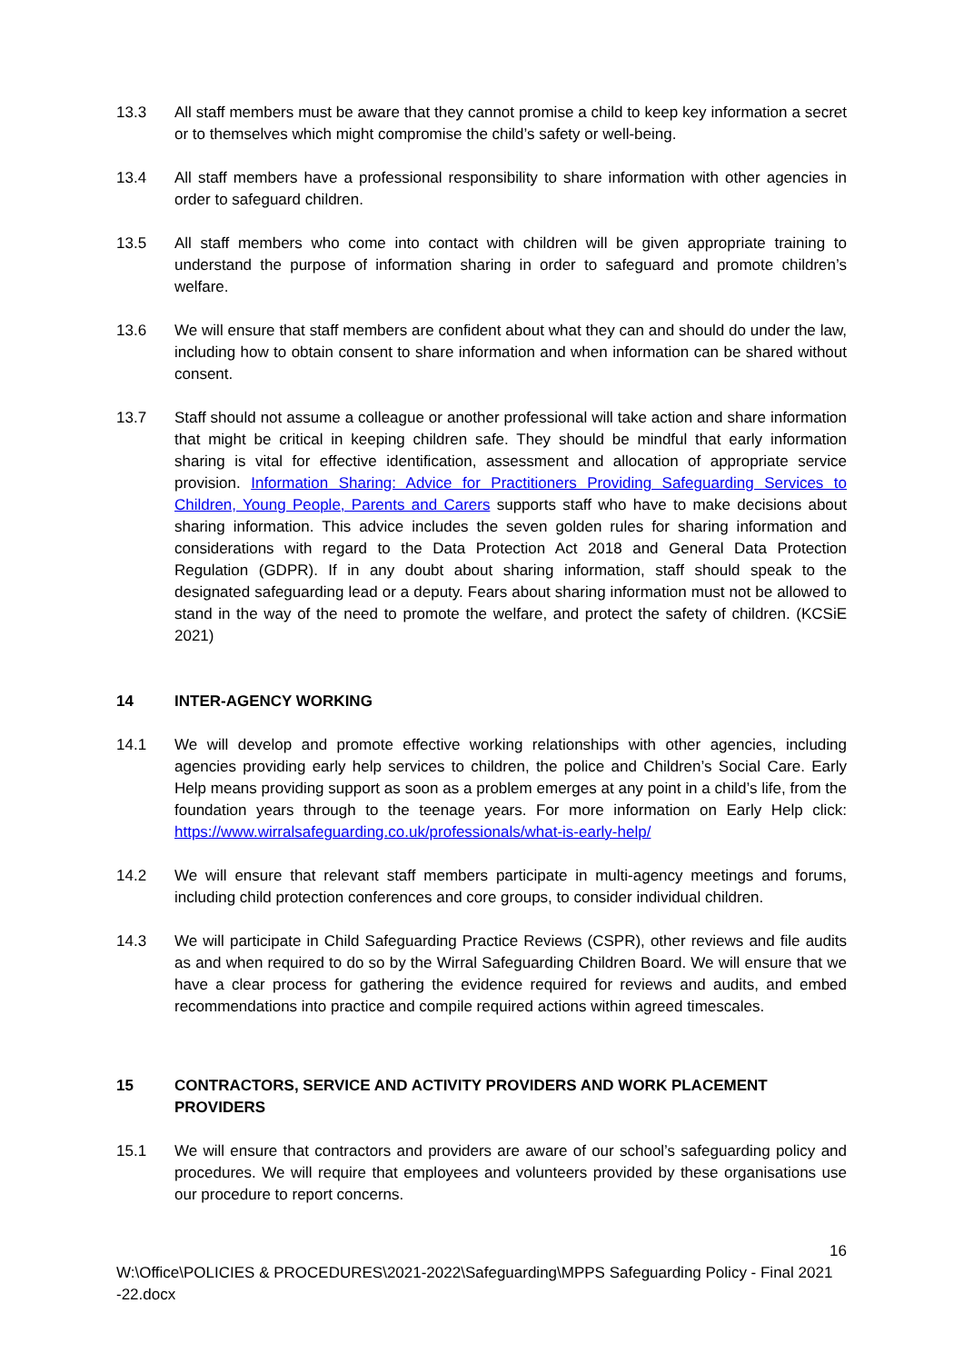13.3 All staff members must be aware that they cannot promise a child to keep key information a secret or to themselves which might compromise the child’s safety or well-being.
13.4 All staff members have a professional responsibility to share information with other agencies in order to safeguard children.
13.5 All staff members who come into contact with children will be given appropriate training to understand the purpose of information sharing in order to safeguard and promote children’s welfare.
13.6 We will ensure that staff members are confident about what they can and should do under the law, including how to obtain consent to share information and when information can be shared without consent.
13.7 Staff should not assume a colleague or another professional will take action and share information that might be critical in keeping children safe. They should be mindful that early information sharing is vital for effective identification, assessment and allocation of appropriate service provision. Information Sharing: Advice for Practitioners Providing Safeguarding Services to Children, Young People, Parents and Carers supports staff who have to make decisions about sharing information. This advice includes the seven golden rules for sharing information and considerations with regard to the Data Protection Act 2018 and General Data Protection Regulation (GDPR). If in any doubt about sharing information, staff should speak to the designated safeguarding lead or a deputy. Fears about sharing information must not be allowed to stand in the way of the need to promote the welfare, and protect the safety of children. (KCSiE 2021)
14 INTER-AGENCY WORKING
14.1 We will develop and promote effective working relationships with other agencies, including agencies providing early help services to children, the police and Children’s Social Care. Early Help means providing support as soon as a problem emerges at any point in a child’s life, from the foundation years through to the teenage years. For more information on Early Help click: https://www.wirralsafeguarding.co.uk/professionals/what-is-early-help/
14.2 We will ensure that relevant staff members participate in multi-agency meetings and forums, including child protection conferences and core groups, to consider individual children.
14.3 We will participate in Child Safeguarding Practice Reviews (CSPR), other reviews and file audits as and when required to do so by the Wirral Safeguarding Children Board. We will ensure that we have a clear process for gathering the evidence required for reviews and audits, and embed recommendations into practice and compile required actions within agreed timescales.
15 CONTRACTORS, SERVICE AND ACTIVITY PROVIDERS AND WORK PLACEMENT PROVIDERS
15.1 We will ensure that contractors and providers are aware of our school’s safeguarding policy and procedures. We will require that employees and volunteers provided by these organisations use our procedure to report concerns.
16
W:\Office\POLICIES & PROCEDURES\2021-2022\Safeguarding\MPPS Safeguarding Policy - Final 2021 -22.docx